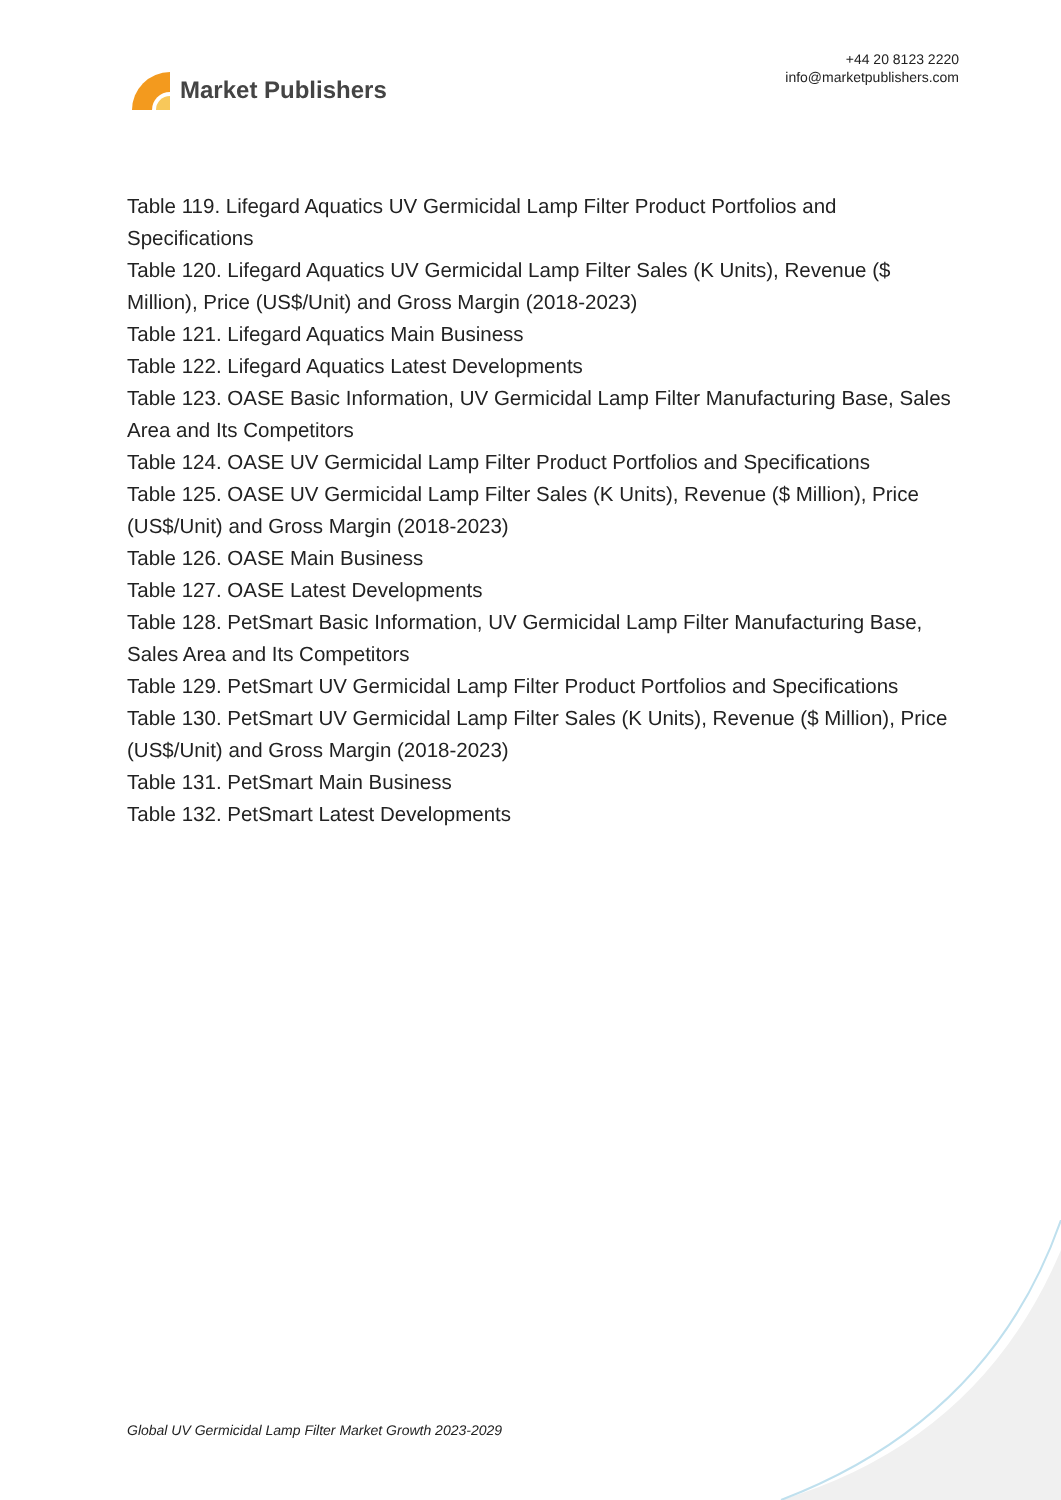Market Publishers
+44 20 8123 2220
info@marketpublishers.com
Table 119. Lifegard Aquatics UV Germicidal Lamp Filter Product Portfolios and Specifications
Table 120. Lifegard Aquatics UV Germicidal Lamp Filter Sales (K Units), Revenue ($ Million), Price (US$/Unit) and Gross Margin (2018-2023)
Table 121. Lifegard Aquatics Main Business
Table 122. Lifegard Aquatics Latest Developments
Table 123. OASE Basic Information, UV Germicidal Lamp Filter Manufacturing Base, Sales Area and Its Competitors
Table 124. OASE UV Germicidal Lamp Filter Product Portfolios and Specifications
Table 125. OASE UV Germicidal Lamp Filter Sales (K Units), Revenue ($ Million), Price (US$/Unit) and Gross Margin (2018-2023)
Table 126. OASE Main Business
Table 127. OASE Latest Developments
Table 128. PetSmart Basic Information, UV Germicidal Lamp Filter Manufacturing Base, Sales Area and Its Competitors
Table 129. PetSmart UV Germicidal Lamp Filter Product Portfolios and Specifications
Table 130. PetSmart UV Germicidal Lamp Filter Sales (K Units), Revenue ($ Million), Price (US$/Unit) and Gross Margin (2018-2023)
Table 131. PetSmart Main Business
Table 132. PetSmart Latest Developments
Global UV Germicidal Lamp Filter Market Growth 2023-2029